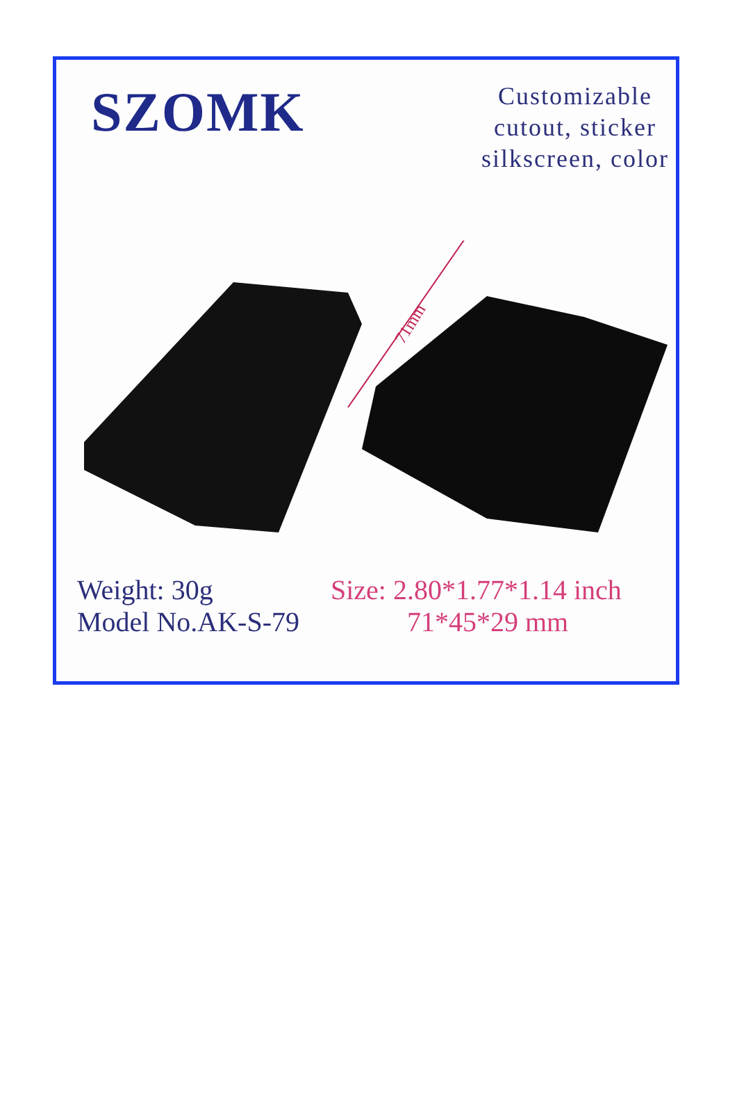SZOMK
Customizable
cutout, sticker
silkscreen, color
71mm
Weight: 30g
Model No.AK-S-79
Size: 2.80*1.77*1.14 inch
71*45*29 mm